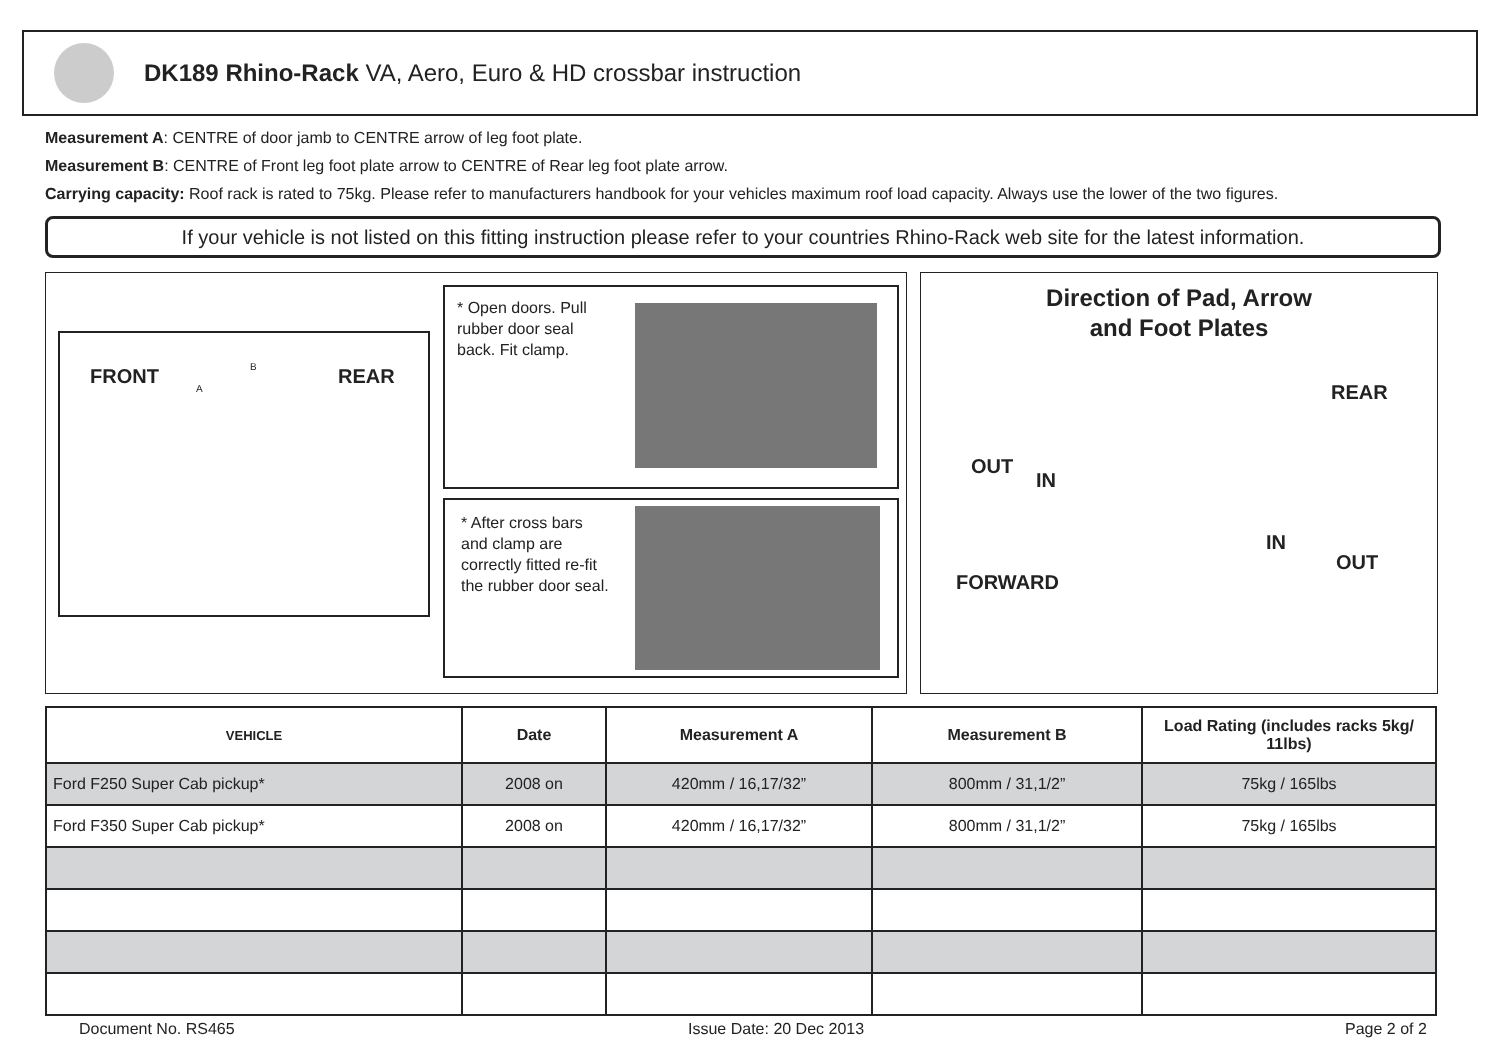DK189 Rhino-Rack VA, Aero, Euro & HD crossbar instruction
Measurement A: CENTRE of door jamb to CENTRE arrow of leg foot plate.
Measurement B: CENTRE of Front leg foot plate arrow to CENTRE of Rear leg foot plate arrow.
Carrying capacity: Roof rack is rated to 75kg. Please refer to manufacturers handbook for your vehicles maximum roof load capacity. Always use the lower of the two figures.
If your vehicle is not listed on this fitting instruction please refer to your countries Rhino-Rack web site for the latest information.
FRONT B
A
REAR
* Open doors. Pull rubber door seal back. Fit clamp.
* After cross bars and clamp are correctly fitted re-fit the rubber door seal.
Direction of Pad, Arrow
and Foot Plates
REAR
OUT
IN
IN
OUT
FORWARD
| VEHICLE | Date | Measurement A | Measurement B | Load Rating (includes racks 5kg/ 11lbs) |
| --- | --- | --- | --- | --- |
| Ford F250 Super Cab pickup* | 2008 on | 420mm / 16,17/32” | 800mm / 31,1/2” | 75kg / 165lbs |
| Ford F350 Super Cab pickup* | 2008 on | 420mm / 16,17/32” | 800mm / 31,1/2” | 75kg / 165lbs |
Document No. RS465 Issue Date: 20 Dec 2013 Page 2 of 2